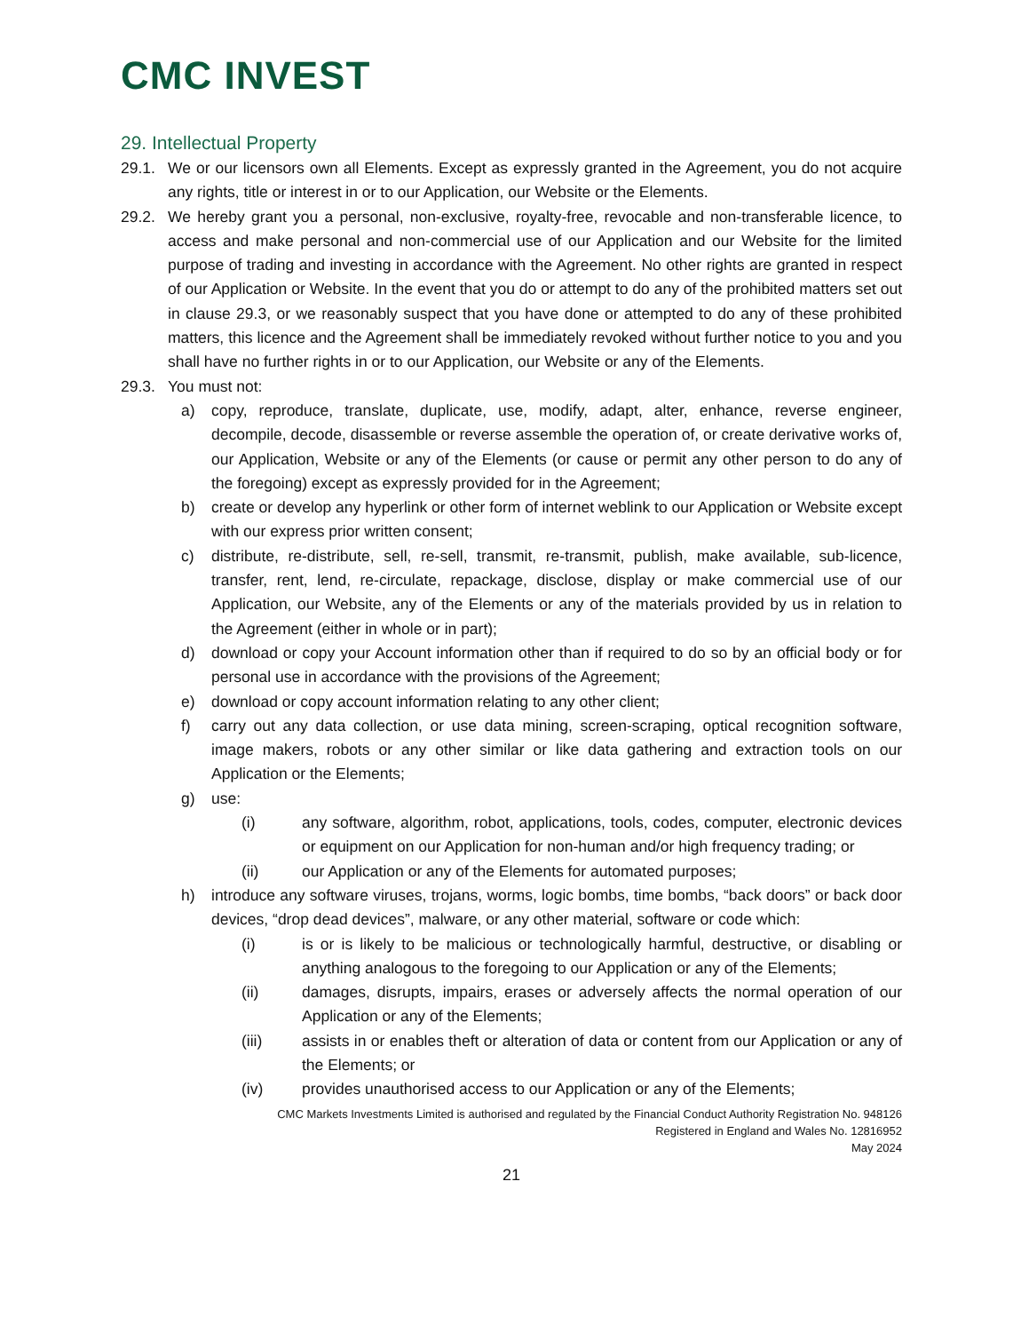CMC INVEST
29. Intellectual Property
29.1. We or our licensors own all Elements. Except as expressly granted in the Agreement, you do not acquire any rights, title or interest in or to our Application, our Website or the Elements.
29.2. We hereby grant you a personal, non-exclusive, royalty-free, revocable and non-transferable licence, to access and make personal and non-commercial use of our Application and our Website for the limited purpose of trading and investing in accordance with the Agreement. No other rights are granted in respect of our Application or Website. In the event that you do or attempt to do any of the prohibited matters set out in clause 29.3, or we reasonably suspect that you have done or attempted to do any of these prohibited matters, this licence and the Agreement shall be immediately revoked without further notice to you and you shall have no further rights in or to our Application, our Website or any of the Elements.
29.3. You must not:
a) copy, reproduce, translate, duplicate, use, modify, adapt, alter, enhance, reverse engineer, decompile, decode, disassemble or reverse assemble the operation of, or create derivative works of, our Application, Website or any of the Elements (or cause or permit any other person to do any of the foregoing) except as expressly provided for in the Agreement;
b) create or develop any hyperlink or other form of internet weblink to our Application or Website except with our express prior written consent;
c) distribute, re-distribute, sell, re-sell, transmit, re-transmit, publish, make available, sub-licence, transfer, rent, lend, re-circulate, repackage, disclose, display or make commercial use of our Application, our Website, any of the Elements or any of the materials provided by us in relation to the Agreement (either in whole or in part);
d) download or copy your Account information other than if required to do so by an official body or for personal use in accordance with the provisions of the Agreement;
e) download or copy account information relating to any other client;
f) carry out any data collection, or use data mining, screen-scraping, optical recognition software, image makers, robots or any other similar or like data gathering and extraction tools on our Application or the Elements;
g) use:
(i) any software, algorithm, robot, applications, tools, codes, computer, electronic devices or equipment on our Application for non-human and/or high frequency trading; or
(ii) our Application or any of the Elements for automated purposes;
h) introduce any software viruses, trojans, worms, logic bombs, time bombs, “back doors” or back door devices, “drop dead devices”, malware, or any other material, software or code which:
(i) is or is likely to be malicious or technologically harmful, destructive, or disabling or anything analogous to the foregoing to our Application or any of the Elements;
(ii) damages, disrupts, impairs, erases or adversely affects the normal operation of our Application or any of the Elements;
(iii) assists in or enables theft or alteration of data or content from our Application or any of the Elements; or
(iv) provides unauthorised access to our Application or any of the Elements;
CMC Markets Investments Limited is authorised and regulated by the Financial Conduct Authority Registration No. 948126
Registered in England and Wales No. 12816952
May 2024
21